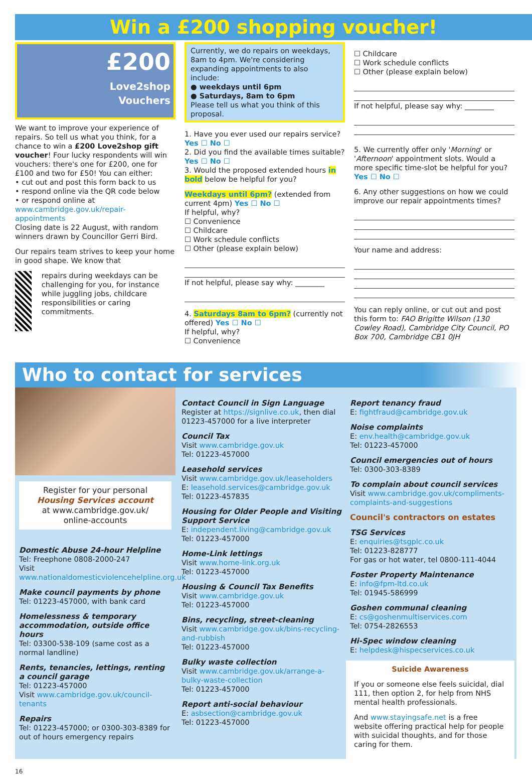Win a £200 shopping voucher!
£200
Love2shop
Vouchers
We want to improve your experience of repairs. So tell us what you think, for a chance to win a £200 Love2shop gift voucher! Four lucky respondents will win vouchers: there's one for £200, one for £100 and two for £50! You can either:
• cut out and post this form back to us
• respond online via the QR code below
• or respond online at www.cambridge.gov.uk/repair-appointments
Closing date is 22 August, with random winners drawn by Councillor Gerri Bird.
Our repairs team strives to keep your home in good shape. We know that
repairs during weekdays can be challenging for you, for instance while juggling jobs, childcare responsibilities or caring commitments.
Currently, we do repairs on weekdays, 8am to 4pm. We're considering expanding appointments to also include:
● weekdays until 6pm
● Saturdays, 8am to 6pm
Please tell us what you think of this proposal.
1. Have you ever used our repairs service? Yes ☐ No ☐
2. Did you find the available times suitable? Yes ☐ No ☐
3. Would the proposed extended hours in bold below be helpful for you?
Weekdays until 6pm? (extended from current 4pm) Yes ☐ No ☐
If helpful, why?
☐ Convenience
☐ Childcare
☐ Work schedule conflicts
☐ Other (please explain below)
If not helpful, please say why: ________
4. Saturdays 8am to 6pm? (currently not offered) Yes ☐ No ☐
If helpful, why?
☐ Convenience
☐ Childcare
☐ Work schedule conflicts
☐ Other (please explain below)
If not helpful, please say why: ________
5. We currently offer only 'Morning' or 'Afternoon' appointment slots. Would a more specific time-slot be helpful for you? Yes ☐ No ☐
6. Any other suggestions on how we could improve our repair appointments times?
Your name and address:
You can reply online, or cut out and post this form to: FAO Brigitte Wilson (130 Cowley Road), Cambridge City Council, PO Box 700, Cambridge CB1 0JH
Who to contact for services
Register for your personal
Housing Services account
at www.cambridge.gov.uk/
online-accounts
Domestic Abuse 24-hour Helpline
Tel: Freephone 0808-2000-247
Visit www.nationaldomesticviolencehelpline.org.uk
Make council payments by phone
Tel: 01223-457000, with bank card
Homelessness & temporary accommodation, outside office hours
Tel: 03300-538-109 (same cost as a normal landline)
Rents, tenancies, lettings, renting a council garage
Tel: 01223-457000
Visit www.cambridge.gov.uk/council-tenants
Repairs
Tel: 01223-457000; or 0300-303-8389 for out of hours emergency repairs
Contact Council in Sign Language
Register at https://signlive.co.uk, then dial 01223-457000 for a live interpreter
Council Tax
Visit www.cambridge.gov.uk
Tel: 01223-457000
Leasehold services
Visit www.cambridge.gov.uk/leaseholders
E: leasehold.services@cambridge.gov.uk
Tel: 01223-457835
Housing for Older People and Visiting Support Service
E: independent.living@cambridge.gov.uk
Tel: 01223-457000
Home-Link lettings
Visit www.home-link.org.uk
Tel: 01223-457000
Housing & Council Tax Benefits
Visit www.cambridge.gov.uk
Tel: 01223-457000
Bins, recycling, street-cleaning
Visit www.cambridge.gov.uk/bins-recycling-and-rubbish
Tel: 01223-457000
Bulky waste collection
Visit www.cambridge.gov.uk/arrange-a-bulky-waste-collection
Tel: 01223-457000
Report anti-social behaviour
E: asbsection@cambridge.gov.uk
Tel: 01223-457000
Report tenancy fraud
E: fightfraud@cambridge.gov.uk
Noise complaints
E: env.health@cambridge.gov.uk
Tel: 01223-457000
Council emergencies out of hours
Tel: 0300-303-8389
To complain about council services
Visit www.cambridge.gov.uk/compliments-complaints-and-suggestions
Council's contractors on estates
TSG Services
E: enquiries@tsgplc.co.uk
Tel: 01223-828777
For gas or hot water, tel 0800-111-4044
Foster Property Maintenance
E: info@fpm-ltd.co.uk
Tel: 01945-586999
Goshen communal cleaning
E: cs@goshenmultiservices.com
Tel: 0754-2826553
Hi-Spec window cleaning
E: helpdesk@hispecservices.co.uk
Suicide Awareness
If you or someone else feels suicidal, dial 111, then option 2, for help from NHS mental health professionals.
And www.stayingsafe.net is a free website offering practical help for people with suicidal thoughts, and for those caring for them.
16